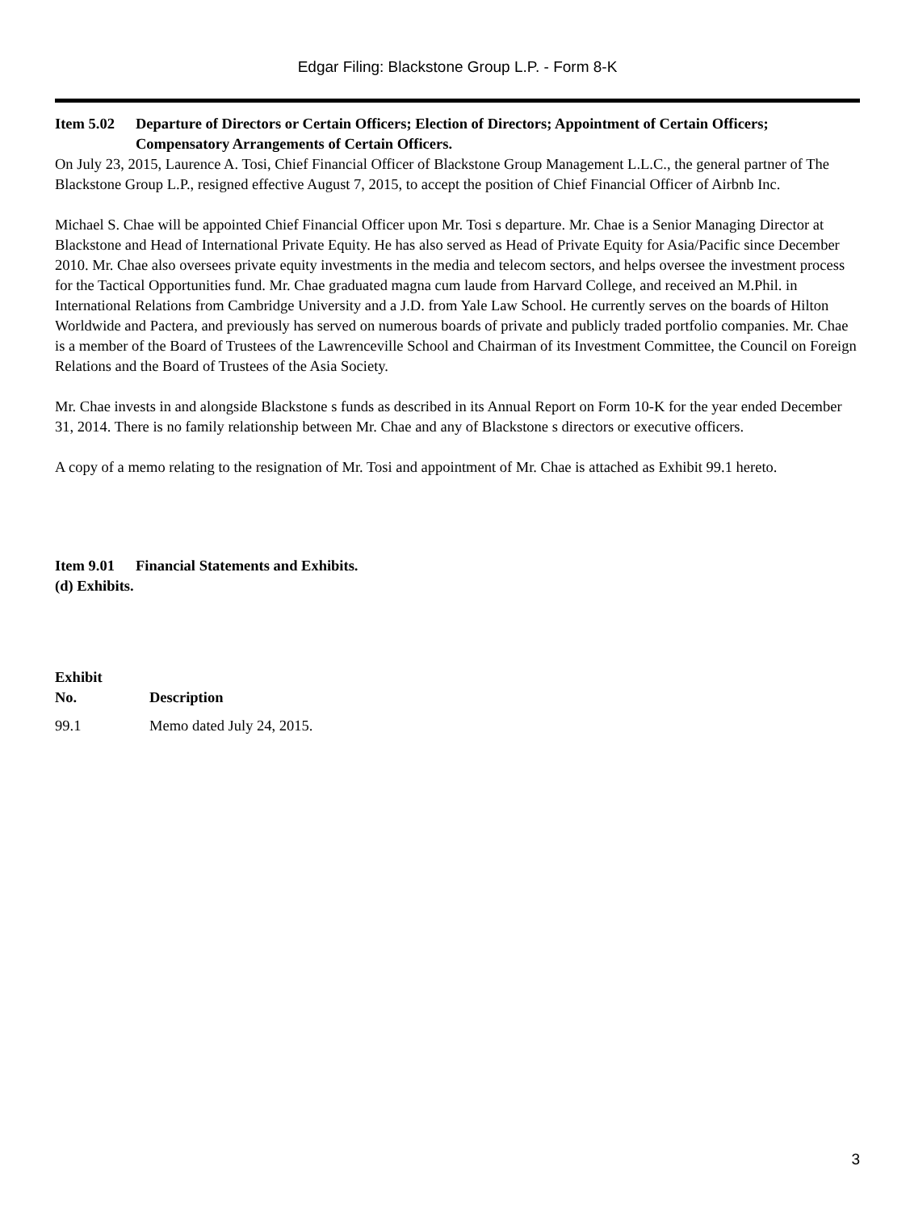Edgar Filing: Blackstone Group L.P. - Form 8-K
Item 5.02 Departure of Directors or Certain Officers; Election of Directors; Appointment of Certain Officers; Compensatory Arrangements of Certain Officers.
On July 23, 2015, Laurence A. Tosi, Chief Financial Officer of Blackstone Group Management L.L.C., the general partner of The Blackstone Group L.P., resigned effective August 7, 2015, to accept the position of Chief Financial Officer of Airbnb Inc.
Michael S. Chae will be appointed Chief Financial Officer upon Mr. Tosi s departure. Mr. Chae is a Senior Managing Director at Blackstone and Head of International Private Equity. He has also served as Head of Private Equity for Asia/Pacific since December 2010. Mr. Chae also oversees private equity investments in the media and telecom sectors, and helps oversee the investment process for the Tactical Opportunities fund. Mr. Chae graduated magna cum laude from Harvard College, and received an M.Phil. in International Relations from Cambridge University and a J.D. from Yale Law School. He currently serves on the boards of Hilton Worldwide and Pactera, and previously has served on numerous boards of private and publicly traded portfolio companies. Mr. Chae is a member of the Board of Trustees of the Lawrenceville School and Chairman of its Investment Committee, the Council on Foreign Relations and the Board of Trustees of the Asia Society.
Mr. Chae invests in and alongside Blackstone s funds as described in its Annual Report on Form 10-K for the year ended December 31, 2014. There is no family relationship between Mr. Chae and any of Blackstone s directors or executive officers.
A copy of a memo relating to the resignation of Mr. Tosi and appointment of Mr. Chae is attached as Exhibit 99.1 hereto.
Item 9.01 Financial Statements and Exhibits.
(d) Exhibits.
| Exhibit No. | Description |
| --- | --- |
| 99.1 | Memo dated July 24, 2015. |
3